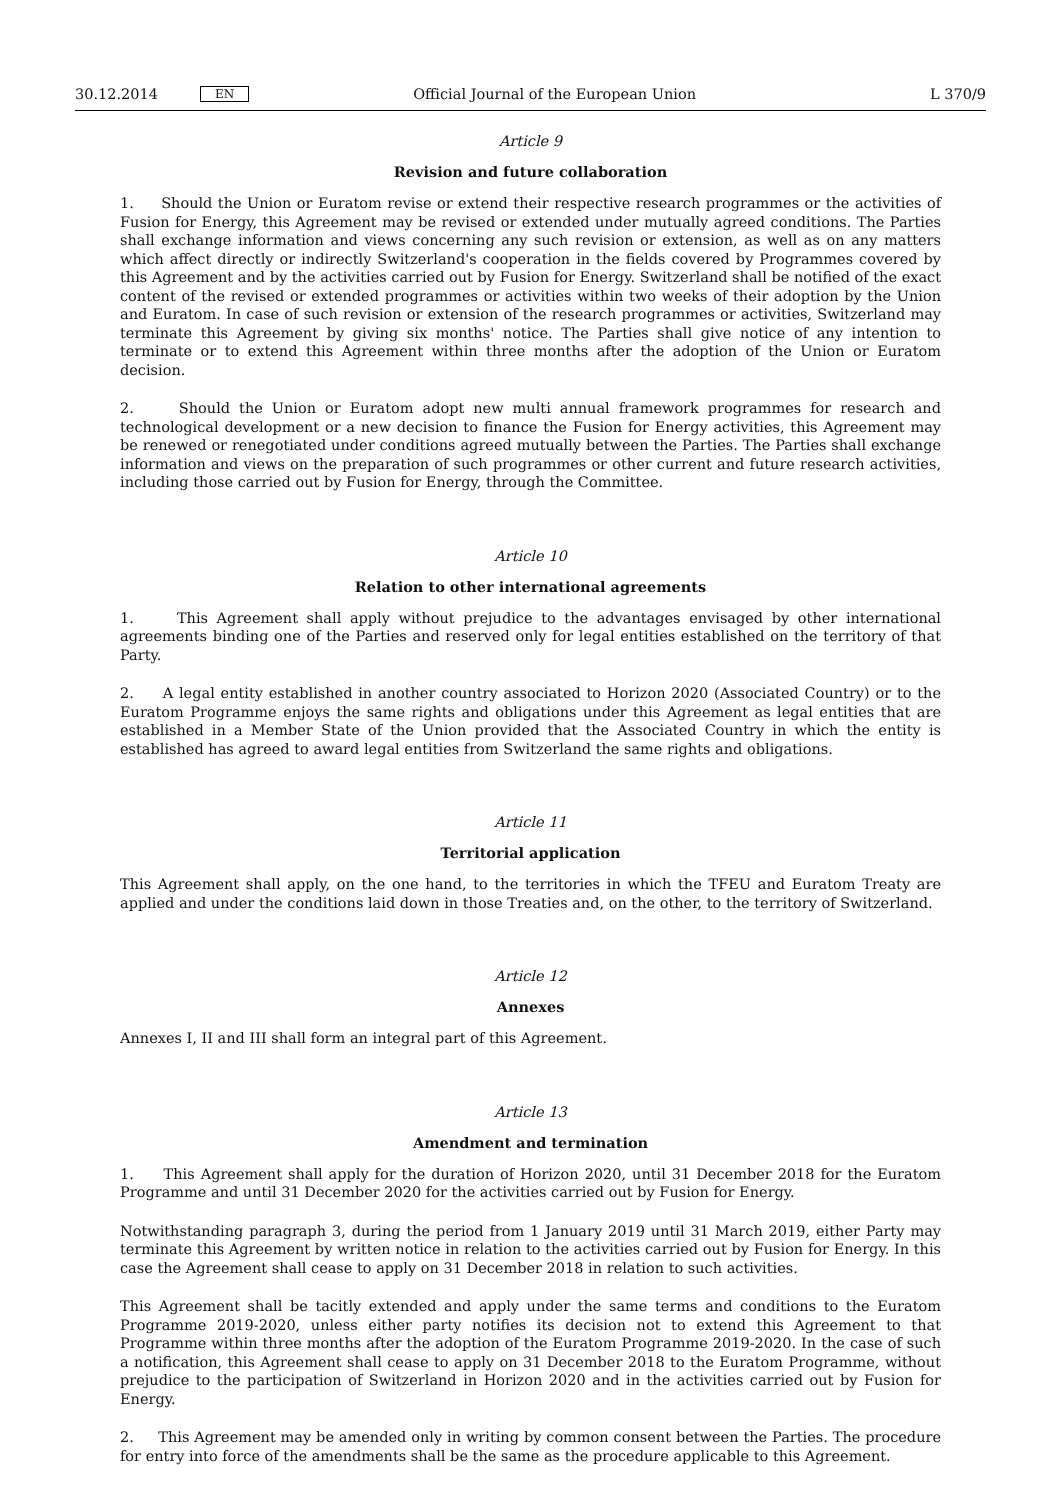30.12.2014 EN Official Journal of the European Union L 370/9
Article 9
Revision and future collaboration
1. Should the Union or Euratom revise or extend their respective research programmes or the activities of Fusion for Energy, this Agreement may be revised or extended under mutually agreed conditions. The Parties shall exchange information and views concerning any such revision or extension, as well as on any matters which affect directly or indirectly Switzerland's cooperation in the fields covered by Programmes covered by this Agreement and by the activities carried out by Fusion for Energy. Switzerland shall be notified of the exact content of the revised or extended programmes or activities within two weeks of their adoption by the Union and Euratom. In case of such revision or extension of the research programmes or activities, Switzerland may terminate this Agreement by giving six months' notice. The Parties shall give notice of any intention to terminate or to extend this Agreement within three months after the adoption of the Union or Euratom decision.
2. Should the Union or Euratom adopt new multi annual framework programmes for research and technological development or a new decision to finance the Fusion for Energy activities, this Agreement may be renewed or renegotiated under conditions agreed mutually between the Parties. The Parties shall exchange information and views on the preparation of such programmes or other current and future research activities, including those carried out by Fusion for Energy, through the Committee.
Article 10
Relation to other international agreements
1. This Agreement shall apply without prejudice to the advantages envisaged by other international agreements binding one of the Parties and reserved only for legal entities established on the territory of that Party.
2. A legal entity established in another country associated to Horizon 2020 (Associated Country) or to the Euratom Programme enjoys the same rights and obligations under this Agreement as legal entities that are established in a Member State of the Union provided that the Associated Country in which the entity is established has agreed to award legal entities from Switzerland the same rights and obligations.
Article 11
Territorial application
This Agreement shall apply, on the one hand, to the territories in which the TFEU and Euratom Treaty are applied and under the conditions laid down in those Treaties and, on the other, to the territory of Switzerland.
Article 12
Annexes
Annexes I, II and III shall form an integral part of this Agreement.
Article 13
Amendment and termination
1. This Agreement shall apply for the duration of Horizon 2020, until 31 December 2018 for the Euratom Programme and until 31 December 2020 for the activities carried out by Fusion for Energy.
Notwithstanding paragraph 3, during the period from 1 January 2019 until 31 March 2019, either Party may terminate this Agreement by written notice in relation to the activities carried out by Fusion for Energy. In this case the Agreement shall cease to apply on 31 December 2018 in relation to such activities.
This Agreement shall be tacitly extended and apply under the same terms and conditions to the Euratom Programme 2019-2020, unless either party notifies its decision not to extend this Agreement to that Programme within three months after the adoption of the Euratom Programme 2019-2020. In the case of such a notification, this Agreement shall cease to apply on 31 December 2018 to the Euratom Programme, without prejudice to the participation of Switzerland in Horizon 2020 and in the activities carried out by Fusion for Energy.
2. This Agreement may be amended only in writing by common consent between the Parties. The procedure for entry into force of the amendments shall be the same as the procedure applicable to this Agreement.